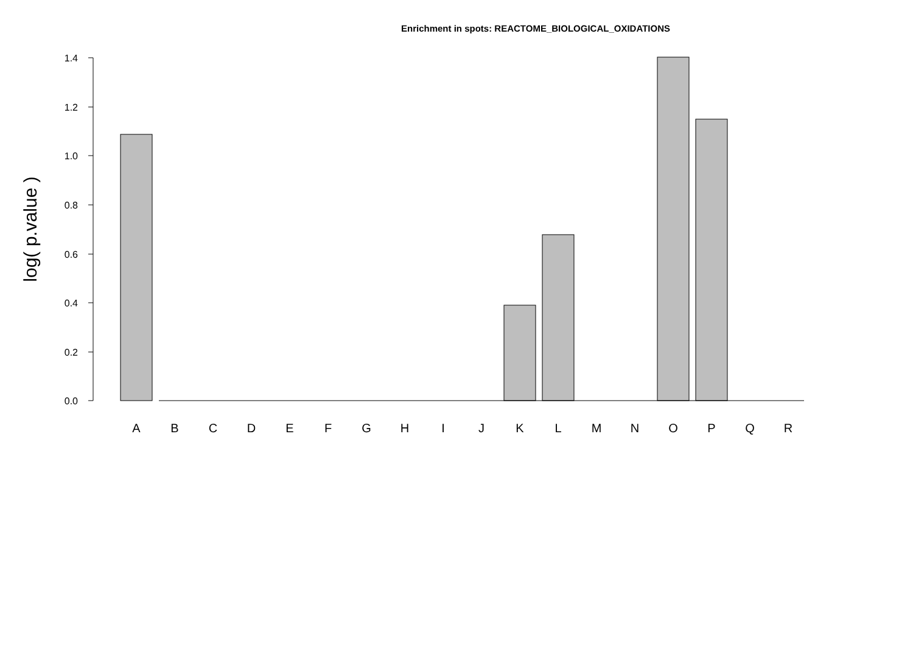Enrichment in spots: REACTOME_BIOLOGICAL_OXIDATIONS
0.0
0.2
0.4
0.6
0.8
1.0
1.2
1.4
log( p.value )
A
B
C
D
E
F
G
H
I
J
K
L
M
N
O
P
Q
R